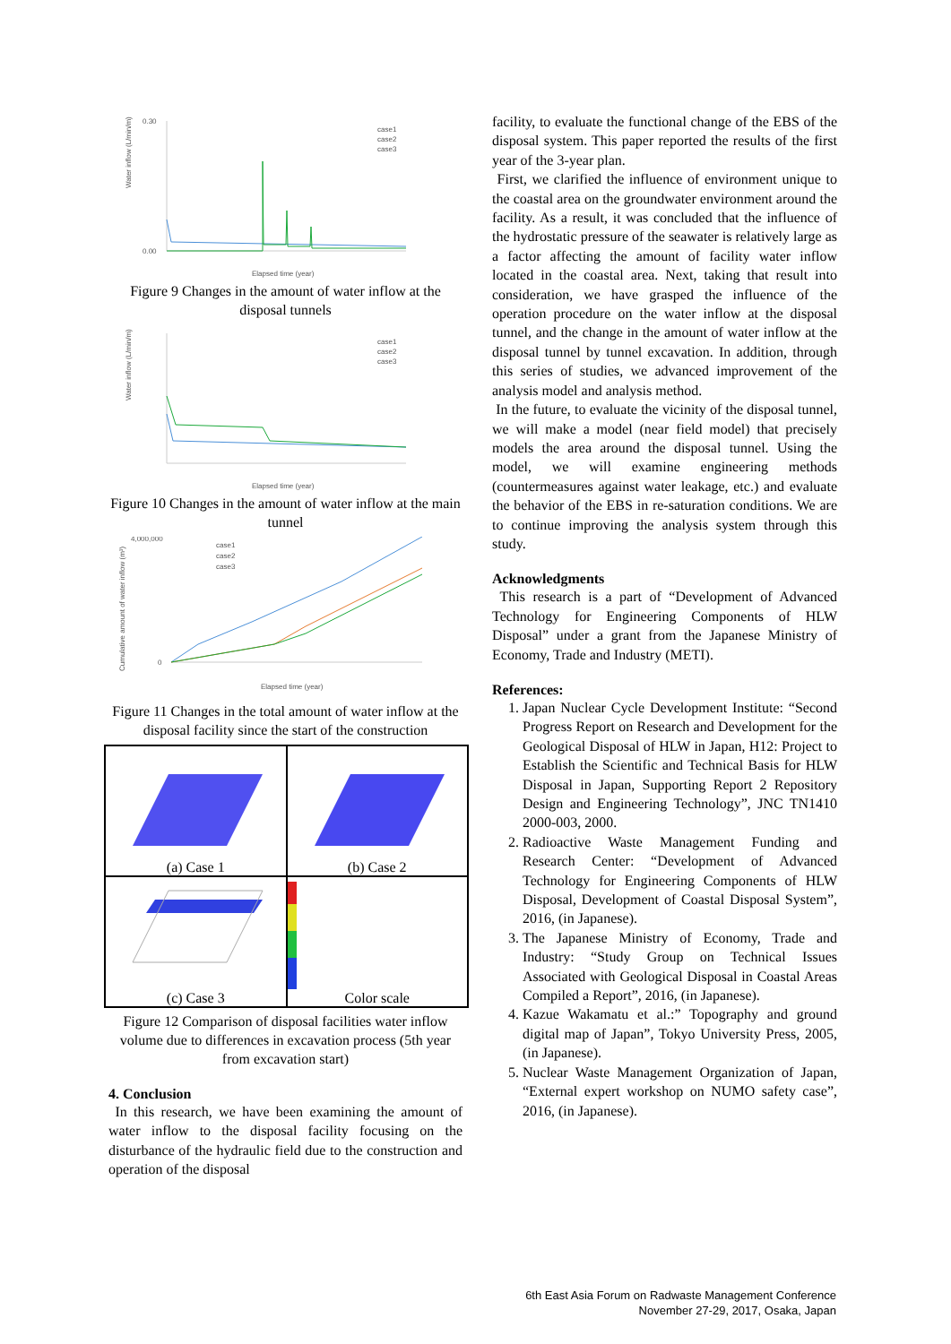Water inflow (L/min/m)
0.30
0.00
Elapsed time (year)
case1
case2
case3
Figure 9 Changes in the amount of water inflow at the disposal tunnels
Water inflow (L/min/m)
Elapsed time (year)
case1
case2
case3
Figure 10 Changes in the amount of water inflow at the main tunnel
Cumulative amount of water inflow (m³)
4,000,000
0
Elapsed time (year)
case1
case2
case3
Figure 11 Changes in the total amount of water inflow at the disposal facility since the start of the construction
(a) Case 1
(b) Case 2
(c) Case 3
Color scale
Figure 12 Comparison of disposal facilities water inflow volume due to differences in excavation process (5th year from excavation start)
4. Conclusion
In this research, we have been examining the amount of water inflow to the disposal facility focusing on the disturbance of the hydraulic field due to the construction and operation of the disposal
facility, to evaluate the functional change of the EBS of the disposal system. This paper reported the results of the first year of the 3-year plan.
First, we clarified the influence of environment unique to the coastal area on the groundwater environment around the facility. As a result, it was concluded that the influence of the hydrostatic pressure of the seawater is relatively large as a factor affecting the amount of facility water inflow located in the coastal area. Next, taking that result into consideration, we have grasped the influence of the operation procedure on the water inflow at the disposal tunnel, and the change in the amount of water inflow at the disposal tunnel by tunnel excavation. In addition, through this series of studies, we advanced improvement of the analysis model and analysis method.
In the future, to evaluate the vicinity of the disposal tunnel, we will make a model (near field model) that precisely models the area around the disposal tunnel. Using the model, we will examine engineering methods (countermeasures against water leakage, etc.) and evaluate the behavior of the EBS in re-saturation conditions. We are to continue improving the analysis system through this study.
Acknowledgments
This research is a part of “Development of Advanced Technology for Engineering Components of HLW Disposal” under a grant from the Japanese Ministry of Economy, Trade and Industry (METI).
References:
1. Japan Nuclear Cycle Development Institute: “Second Progress Report on Research and Development for the Geological Disposal of HLW in Japan, H12: Project to Establish the Scientific and Technical Basis for HLW Disposal in Japan, Supporting Report 2 Repository Design and Engineering Technology”, JNC TN1410 2000-003, 2000.
2. Radioactive Waste Management Funding and Research Center: “Development of Advanced Technology for Engineering Components of HLW Disposal, Development of Coastal Disposal System”, 2016, (in Japanese).
3. The Japanese Ministry of Economy, Trade and Industry: “Study Group on Technical Issues Associated with Geological Disposal in Coastal Areas Compiled a Report”, 2016, (in Japanese).
4. Kazue Wakamatu et al.:” Topography and ground digital map of Japan”, Tokyo University Press, 2005, (in Japanese).
5. Nuclear Waste Management Organization of Japan, “External expert workshop on NUMO safety case”, 2016, (in Japanese).
6th East Asia Forum on Radwaste Management Conference
November 27-29, 2017, Osaka, Japan